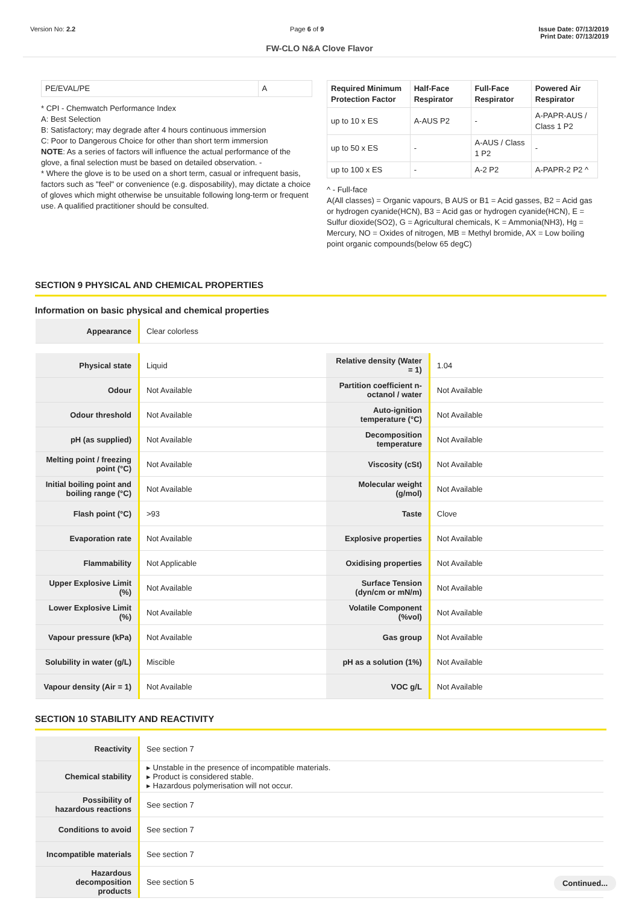Version No: 2.2 Page 6 of 9 Issue Date: 07/13/2019
Print Date: 07/13/2019
FW-CLO N&A Clove Flavor
| PE/EVAL/PE | A |
* CPI - Chemwatch Performance Index
A: Best Selection
B: Satisfactory; may degrade after 4 hours continuous immersion
C: Poor to Dangerous Choice for other than short term immersion
NOTE: As a series of factors will influence the actual performance of the glove, a final selection must be based on detailed observation. -
* Where the glove is to be used on a short term, casual or infrequent basis, factors such as "feel" or convenience (e.g. disposability), may dictate a choice of gloves which might otherwise be unsuitable following long-term or frequent use. A qualified practitioner should be consulted.
| Required Minimum Protection Factor | Half-Face Respirator | Full-Face Respirator | Powered Air Respirator |
| --- | --- | --- | --- |
| up to 10 x ES | A-AUS P2 | - | A-PAPR-AUS / Class 1 P2 |
| up to 50 x ES | - | A-AUS / Class 1 P2 | - |
| up to 100 x ES | - | A-2 P2 | A-PAPR-2 P2 ^ |
^ - Full-face
A(All classes) = Organic vapours, B AUS or B1 = Acid gasses, B2 = Acid gas or hydrogen cyanide(HCN), B3 = Acid gas or hydrogen cyanide(HCN), E = Sulfur dioxide(SO2), G = Agricultural chemicals, K = Ammonia(NH3), Hg = Mercury, NO = Oxides of nitrogen, MB = Methyl bromide, AX = Low boiling point organic compounds(below 65 degC)
SECTION 9 PHYSICAL AND CHEMICAL PROPERTIES
Information on basic physical and chemical properties
| Appearance | Clear colorless |
| Physical state | Liquid | Relative density (Water = 1) | 1.04 |
| Odour | Not Available | Partition coefficient n-octanol / water | Not Available |
| Odour threshold | Not Available | Auto-ignition temperature (°C) | Not Available |
| pH (as supplied) | Not Available | Decomposition temperature | Not Available |
| Melting point / freezing point (°C) | Not Available | Viscosity (cSt) | Not Available |
| Initial boiling point and boiling range (°C) | Not Available | Molecular weight (g/mol) | Not Available |
| Flash point (°C) | >93 | Taste | Clove |
| Evaporation rate | Not Available | Explosive properties | Not Available |
| Flammability | Not Applicable | Oxidising properties | Not Available |
| Upper Explosive Limit (%) | Not Available | Surface Tension (dyn/cm or mN/m) | Not Available |
| Lower Explosive Limit (%) | Not Available | Volatile Component (%vol) | Not Available |
| Vapour pressure (kPa) | Not Available | Gas group | Not Available |
| Solubility in water (g/L) | Miscible | pH as a solution (1%) | Not Available |
| Vapour density (Air = 1) | Not Available | VOC g/L | Not Available |
SECTION 10 STABILITY AND REACTIVITY
| Reactivity | See section 7 |
| Chemical stability | ▸ Unstable in the presence of incompatible materials. ▸ Product is considered stable. ▸ Hazardous polymerisation will not occur. |
| Possibility of hazardous reactions | See section 7 |
| Conditions to avoid | See section 7 |
| Incompatible materials | See section 7 |
| Hazardous decomposition products | See section 5 |
Continued...